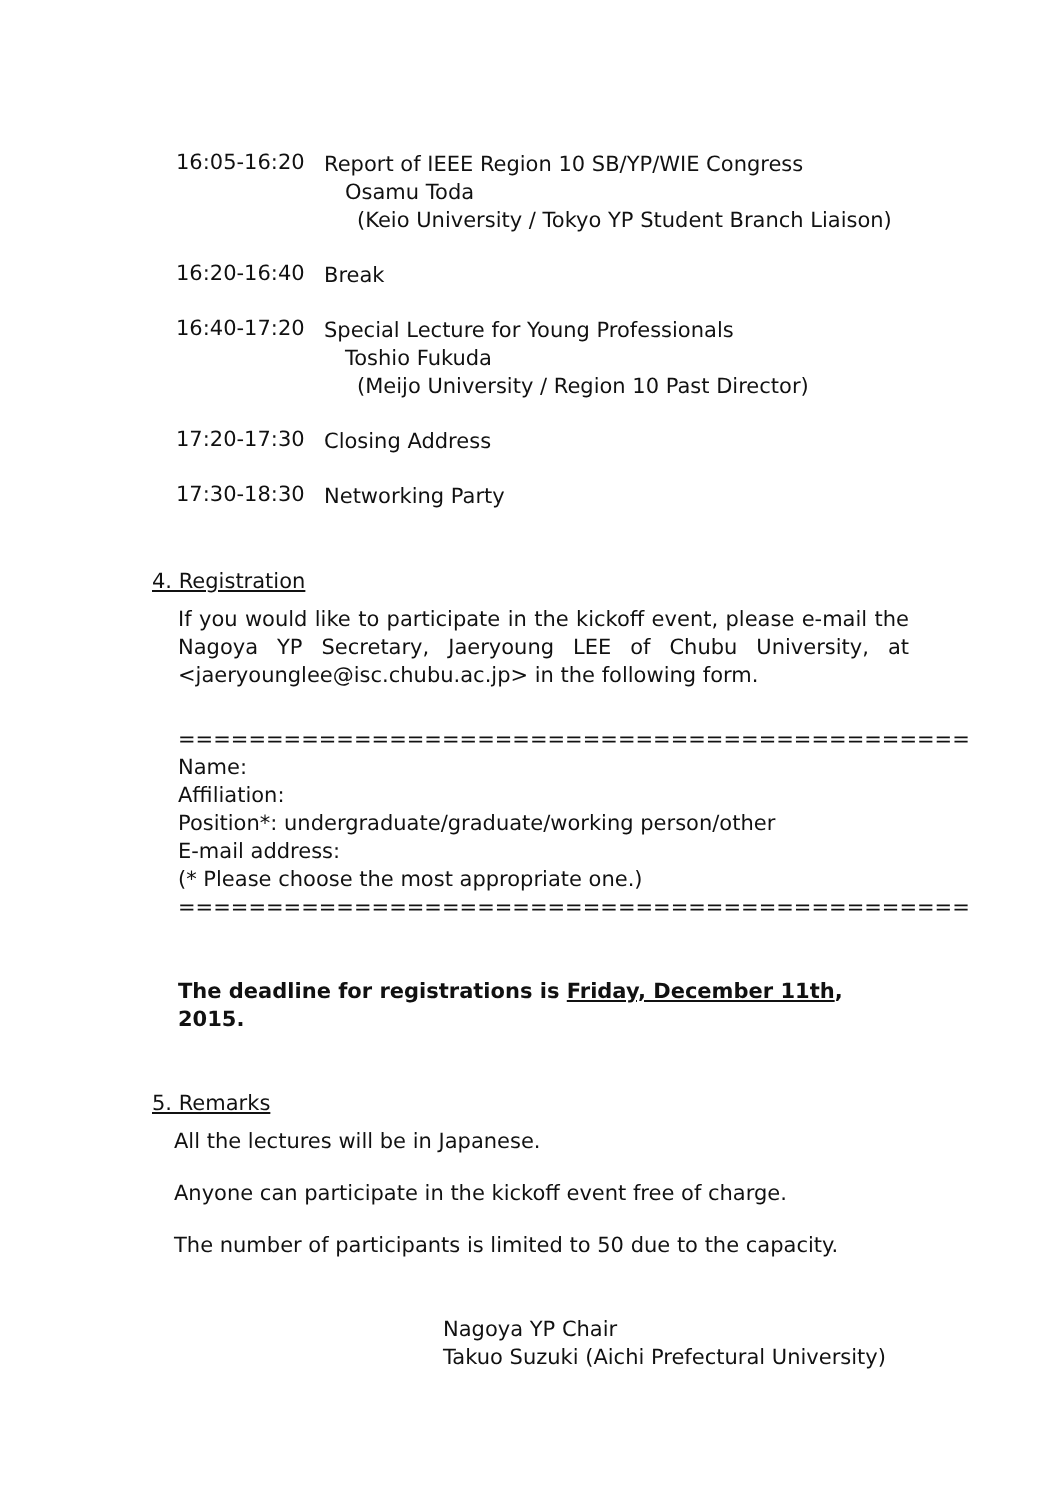16:05-16:20
Report of IEEE Region 10 SB/YP/WIE Congress
Osamu Toda
(Keio University / Tokyo YP Student Branch Liaison)
16:20-16:40
Break
16:40-17:20
Special Lecture for Young Professionals
Toshio Fukuda
(Meijo University / Region 10 Past Director)
17:20-17:30
Closing Address
17:30-18:30
Networking Party
4. Registration
If you would like to participate in the kickoff event, please e-mail the Nagoya YP Secretary, Jaeryoung LEE of Chubu University, at <jaeryounglee@isc.chubu.ac.jp> in the following form.
=============================================
Name:
Affiliation:
Position*: undergraduate/graduate/working person/other
E-mail address:
(* Please choose the most appropriate one.)
=============================================
The deadline for registrations is Friday, December 11th, 2015.
5. Remarks
All the lectures will be in Japanese.
Anyone can participate in the kickoff event free of charge.
The number of participants is limited to 50 due to the capacity.
Nagoya YP Chair
Takuo Suzuki (Aichi Prefectural University)